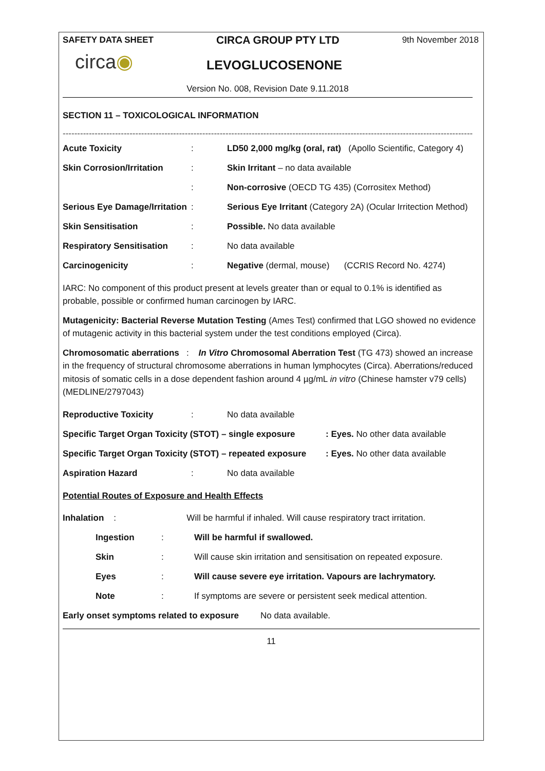SAFETY DATA SHEET CIRCA GROUP PTY LTD 9th November 2018
circa◉
LEVOGLUCOSENONE
Version No. 008, Revision Date 9.11.2018
SECTION 11 – TOXICOLOGICAL INFORMATION
----------------------------------------------------------------------------------------------------------------------------------------------
| Acute Toxicity | : | LD50 2,000 mg/kg (oral, rat) (Apollo Scientific, Category 4) |
| Skin Corrosion/Irritation | : | Skin Irritant – no data available |
| | : | Non-corrosive (OECD TG 435) (Corrositex Method) |
| Serious Eye Damage/Irritation | : | Serious Eye Irritant (Category 2A) (Ocular Irritection Method) |
| Skin Sensitisation | : | Possible. No data available |
| Respiratory Sensitisation | : | No data available |
| Carcinogenicity | : | Negative (dermal, mouse) (CCRIS Record No. 4274) |
IARC: No component of this product present at levels greater than or equal to 0.1% is identified as probable, possible or confirmed human carcinogen by IARC.
Mutagenicity: Bacterial Reverse Mutation Testing (Ames Test) confirmed that LGO showed no evidence of mutagenic activity in this bacterial system under the test conditions employed (Circa).
Chromosomatic aberrations : In Vitro Chromosomal Aberration Test (TG 473) showed an increase in the frequency of structural chromosome aberrations in human lymphocytes (Circa). Aberrations/reduced mitosis of somatic cells in a dose dependent fashion around 4 µg/mL in vitro (Chinese hamster v79 cells) (MEDLINE/2797043)
| Reproductive Toxicity | : | No data available |
| Specific Target Organ Toxicity (STOT) – single exposure | : Eyes. No other data available |
| Specific Target Organ Toxicity (STOT) – repeated exposure | : Eyes. No other data available |
| Aspiration Hazard | : | No data available |
Potential Routes of Exposure and Health Effects
| Inhalation : | Will be harmful if inhaled. Will cause respiratory tract irritation. |
| Ingestion | : | Will be harmful if swallowed. |
| Skin | : | Will cause skin irritation and sensitisation on repeated exposure. |
| Eyes | : | Will cause severe eye irritation. Vapours are lachrymatory. |
| Note | : | If symptoms are severe or persistent seek medical attention. |
| Early onset symptoms related to exposure | No data available. |
11